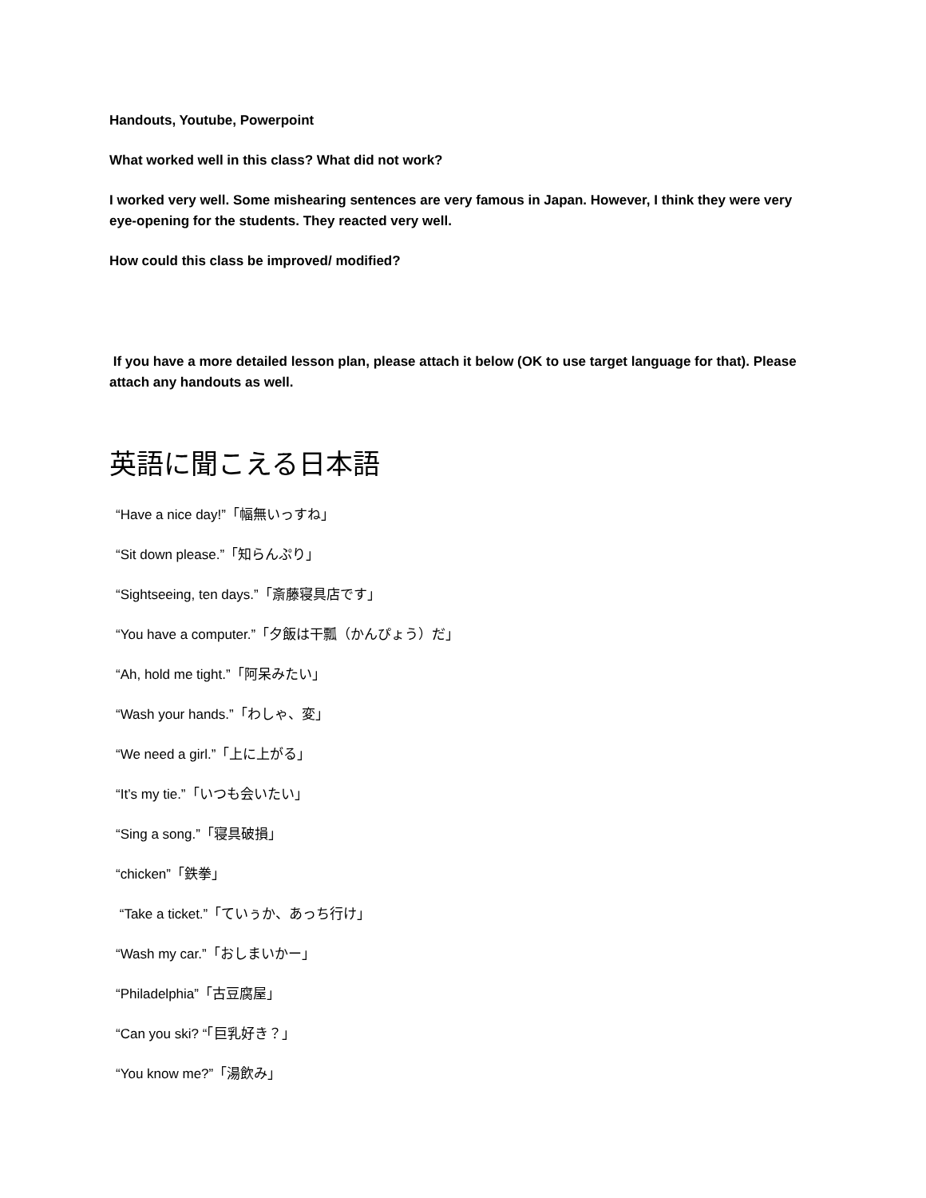Handouts, Youtube, Powerpoint
What worked well in this class? What did not work?
I worked very well. Some mishearing sentences are very famous in Japan. However, I think they were very eye-opening for the students. They reacted very well.
How could this class be improved/ modified?
If you have a more detailed lesson plan, please attach it below (OK to use target language for that). Please attach any handouts as well.
英語に聞こえる日本語
“Have a nice day!”「幅無いっすね」
“Sit down please.”「知らんぷり」
“Sightseeing, ten days.”「斎藤寝具店です」
“You have a computer.”「夕飯は干瓢（かんぴょう）だ」
“Ah, hold me tight.”「阿呆みたい」
“Wash your hands.”「わしゃ、変」
“We need a girl.”「上に上がる」
“It’s my tie.”「いつも会いたい」
“Sing a song.”「寝具破損」
“chicken”「鉄拳」
“Take a ticket.”「ていぅか、あっち行け」
“Wash my car.”「おしまいかー」
“Philadelphia”「古豆腐屋」
“Can you ski? “「巨乳好き？」
“You know me?”「湯飲み」